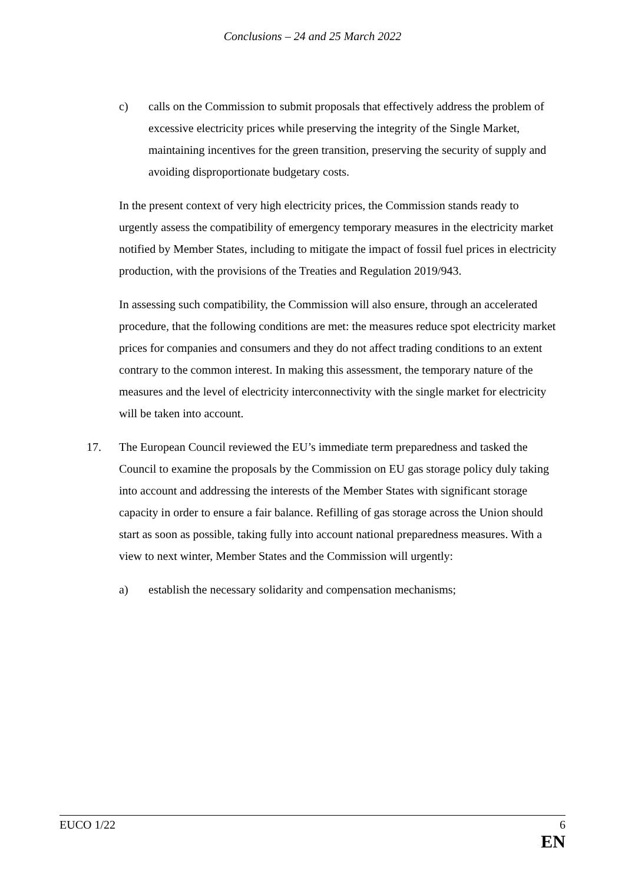Conclusions – 24 and 25 March 2022
c) calls on the Commission to submit proposals that effectively address the problem of excessive electricity prices while preserving the integrity of the Single Market, maintaining incentives for the green transition, preserving the security of supply and avoiding disproportionate budgetary costs.
In the present context of very high electricity prices, the Commission stands ready to urgently assess the compatibility of emergency temporary measures in the electricity market notified by Member States, including to mitigate the impact of fossil fuel prices in electricity production, with the provisions of the Treaties and Regulation 2019/943.
In assessing such compatibility, the Commission will also ensure, through an accelerated procedure, that the following conditions are met: the measures reduce spot electricity market prices for companies and consumers and they do not affect trading conditions to an extent contrary to the common interest. In making this assessment, the temporary nature of the measures and the level of electricity interconnectivity with the single market for electricity will be taken into account.
17. The European Council reviewed the EU’s immediate term preparedness and tasked the Council to examine the proposals by the Commission on EU gas storage policy duly taking into account and addressing the interests of the Member States with significant storage capacity in order to ensure a fair balance. Refilling of gas storage across the Union should start as soon as possible, taking fully into account national preparedness measures. With a view to next winter, Member States and the Commission will urgently:
a) establish the necessary solidarity and compensation mechanisms;
EUCO 1/22 6
EN